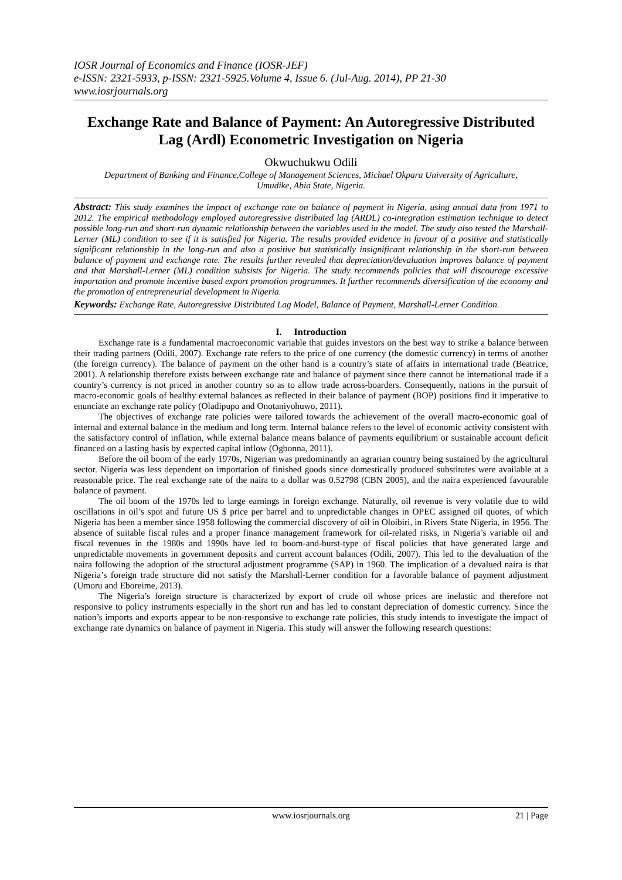IOSR Journal of Economics and Finance (IOSR-JEF)
e-ISSN: 2321-5933, p-ISSN: 2321-5925.Volume 4, Issue 6. (Jul-Aug. 2014), PP 21-30
www.iosrjournals.org
Exchange Rate and Balance of Payment: An Autoregressive Distributed Lag (Ardl) Econometric Investigation on Nigeria
Okwuchukwu Odili
Department of Banking and Finance,College of Management Sciences, Michael Okpara University of Agriculture, Umudike, Abia State, Nigeria.
Abstract: This study examines the impact of exchange rate on balance of payment in Nigeria, using annual data from 1971 to 2012. The empirical methodology employed autoregressive distributed lag (ARDL) co-integration estimation technique to detect possible long-run and short-run dynamic relationship between the variables used in the model. The study also tested the Marshall-Lerner (ML) condition to see if it is satisfied for Nigeria. The results provided evidence in favour of a positive and statistically significant relationship in the long-run and also a positive but statistically insignificant relationship in the short-run between balance of payment and exchange rate. The results further revealed that depreciation/devaluation improves balance of payment and that Marshall-Lerner (ML) condition subsists for Nigeria. The study recommends policies that will discourage excessive importation and promote incentive based export promotion programmes. It further recommends diversification of the economy and the promotion of entrepreneurial development in Nigeria.
Keywords: Exchange Rate, Autoregressive Distributed Lag Model, Balance of Payment, Marshall-Lerner Condition.
I. Introduction
Exchange rate is a fundamental macroeconomic variable that guides investors on the best way to strike a balance between their trading partners (Odili, 2007). Exchange rate refers to the price of one currency (the domestic currency) in terms of another (the foreign currency). The balance of payment on the other hand is a country’s state of affairs in international trade (Beatrice, 2001). A relationship therefore exists between exchange rate and balance of payment since there cannot be international trade if a country’s currency is not priced in another country so as to allow trade across-boarders. Consequently, nations in the pursuit of macro-economic goals of healthy external balances as reflected in their balance of payment (BOP) positions find it imperative to enunciate an exchange rate policy (Oladipupo and Onotaniyohuwo, 2011).
The objectives of exchange rate policies were tailored towards the achievement of the overall macro-economic goal of internal and external balance in the medium and long term. Internal balance refers to the level of economic activity consistent with the satisfactory control of inflation, while external balance means balance of payments equilibrium or sustainable account deficit financed on a lasting basis by expected capital inflow (Ogbonna, 2011).
Before the oil boom of the early 1970s, Nigerian was predominantly an agrarian country being sustained by the agricultural sector. Nigeria was less dependent on importation of finished goods since domestically produced substitutes were available at a reasonable price. The real exchange rate of the naira to a dollar was 0.52798 (CBN 2005), and the naira experienced favourable balance of payment.
The oil boom of the 1970s led to large earnings in foreign exchange. Naturally, oil revenue is very volatile due to wild oscillations in oil’s spot and future US $ price per barrel and to unpredictable changes in OPEC assigned oil quotes, of which Nigeria has been a member since 1958 following the commercial discovery of oil in Oloibiri, in Rivers State Nigeria, in 1956. The absence of suitable fiscal rules and a proper finance management framework for oil-related risks, in Nigeria’s variable oil and fiscal revenues in the 1980s and 1990s have led to boom-and-burst-type of fiscal policies that have generated large and unpredictable movements in government deposits and current account balances (Odili, 2007). This led to the devaluation of the naira following the adoption of the structural adjustment programme (SAP) in 1960. The implication of a devalued naira is that Nigeria’s foreign trade structure did not satisfy the Marshall-Lerner condition for a favorable balance of payment adjustment (Umoru and Eboreime, 2013).
The Nigeria’s foreign structure is characterized by export of crude oil whose prices are inelastic and therefore not responsive to policy instruments especially in the short run and has led to constant depreciation of domestic currency. Since the nation’s imports and exports appear to be non-responsive to exchange rate policies, this study intends to investigate the impact of exchange rate dynamics on balance of payment in Nigeria. This study will answer the following research questions:
www.iosrjournals.org 21 | Page